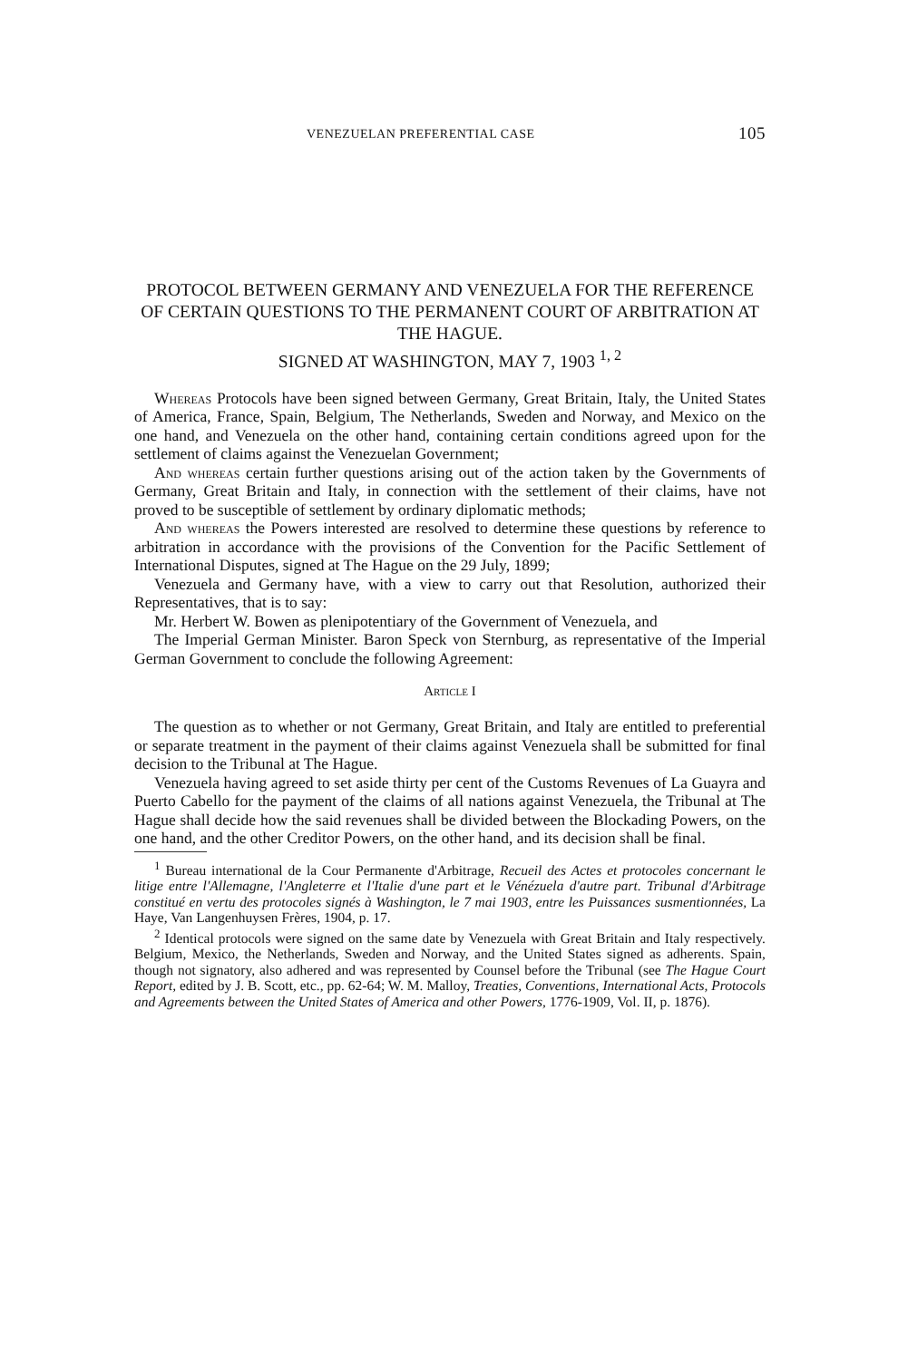VENEZUELAN PREFERENTIAL CASE 105
PROTOCOL BETWEEN GERMANY AND VENEZUELA FOR THE REFERENCE OF CERTAIN QUESTIONS TO THE PERMANENT COURT OF ARBITRATION AT THE HAGUE.
SIGNED AT WASHINGTON, MAY 7, 1903 <sup>1, 2</sup>
Whereas Protocols have been signed between Germany, Great Britain, Italy, the United States of America, France, Spain, Belgium, The Netherlands, Sweden and Norway, and Mexico on the one hand, and Venezuela on the other hand, containing certain conditions agreed upon for the settlement of claims against the Venezuelan Government;
And whereas certain further questions arising out of the action taken by the Governments of Germany, Great Britain and Italy, in connection with the settlement of their claims, have not proved to be susceptible of settlement by ordinary diplomatic methods;
And whereas the Powers interested are resolved to determine these questions by reference to arbitration in accordance with the provisions of the Convention for the Pacific Settlement of International Disputes, signed at The Hague on the 29 July, 1899;
Venezuela and Germany have, with a view to carry out that Resolution, authorized their Representatives, that is to say:
Mr. Herbert W. Bowen as plenipotentiary of the Government of Venezuela, and
The Imperial German Minister. Baron Speck von Sternburg, as representative of the Imperial German Government to conclude the following Agreement:
Article I
The question as to whether or not Germany, Great Britain, and Italy are entitled to preferential or separate treatment in the payment of their claims against Venezuela shall be submitted for final decision to the Tribunal at The Hague.
Venezuela having agreed to set aside thirty per cent of the Customs Revenues of La Guayra and Puerto Cabello for the payment of the claims of all nations against Venezuela, the Tribunal at The Hague shall decide how the said revenues shall be divided between the Blockading Powers, on the one hand, and the other Creditor Powers, on the other hand, and its decision shall be final.
<sup>1</sup> Bureau international de la Cour Permanente d'Arbitrage, Recueil des Actes et protocoles concernant le litige entre l'Allemagne, l'Angleterre et l'Italie d'une part et le Vénézuela d'autre part. Tribunal d'Arbitrage constitué en vertu des protocoles signés à Washington, le 7 mai 1903, entre les Puissances susmentionnées, La Haye, Van Langenhuysen Frères, 1904, p. 17.
<sup>2</sup> Identical protocols were signed on the same date by Venezuela with Great Britain and Italy respectively. Belgium, Mexico, the Netherlands, Sweden and Norway, and the United States signed as adherents. Spain, though not signatory, also adhered and was represented by Counsel before the Tribunal (see The Hague Court Report, edited by J. B. Scott, etc., pp. 62-64; W. M. Malloy, Treaties, Conventions, International Acts, Protocols and Agreements between the United States of America and other Powers, 1776-1909, Vol. II, p. 1876).